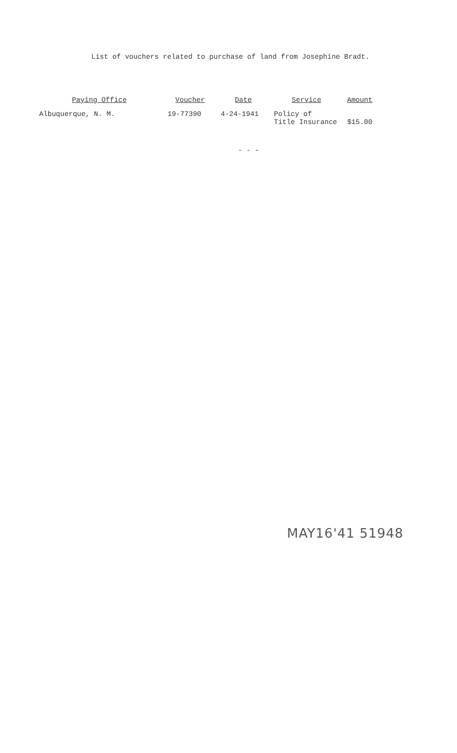List of vouchers related to purchase of land from Josephine Bradt.
| Paying Office | Voucher | Date | Service | Amount |
| --- | --- | --- | --- | --- |
| Albuquerque, N. M. | 19-77390 | 4-24-1941 | Policy of Title Insurance | $15.00 |
- - -
MAY16'41 51948